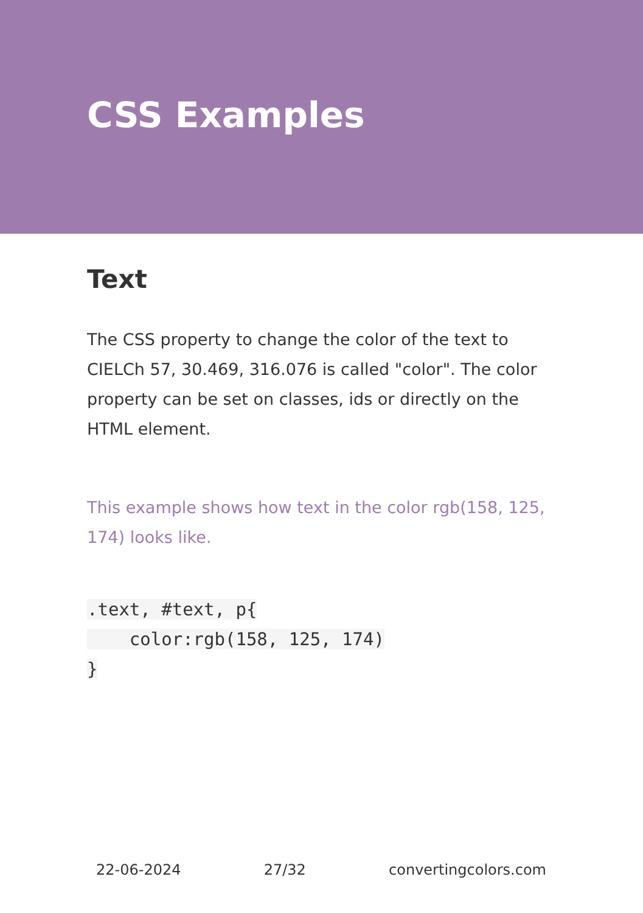CSS Examples
Text
The CSS property to change the color of the text to CIELCh 57, 30.469, 316.076 is called "color". The color property can be set on classes, ids or directly on the HTML element.
This example shows how text in the color rgb(158, 125, 174) looks like.
.text, #text, p{
    color:rgb(158, 125, 174)
}
22-06-2024 27/32 convertingcolors.com